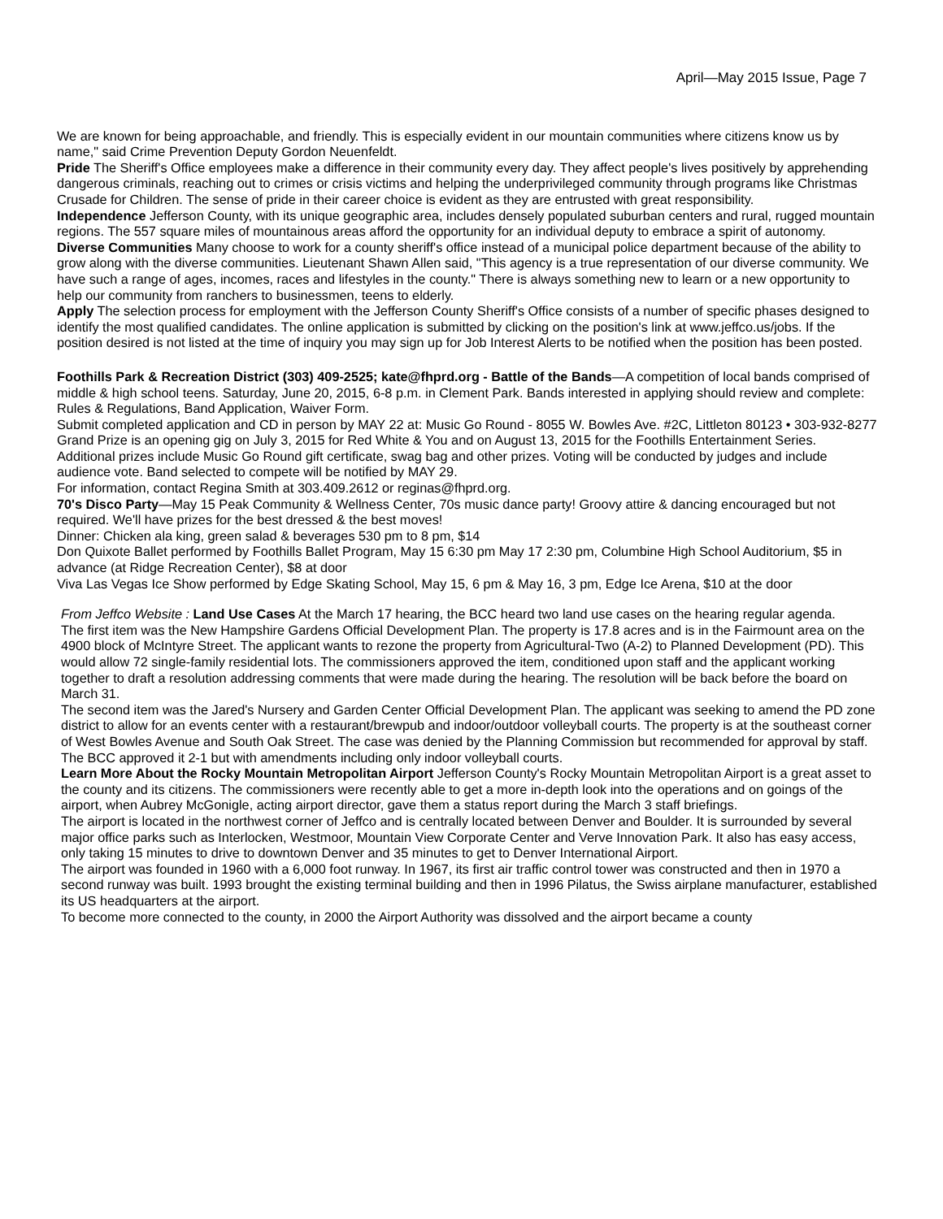April—May 2015 Issue, Page 7
We are known for being approachable, and friendly. This is especially evident in our mountain communities where citizens know us by name," said Crime Prevention Deputy Gordon Neuenfeldt.
Pride The Sheriff's Office employees make a difference in their community every day. They affect people's lives positively by apprehending dangerous criminals, reaching out to crimes or crisis victims and helping the underprivileged community through programs like Christmas Crusade for Children. The sense of pride in their career choice is evident as they are entrusted with great responsibility.
Independence Jefferson County, with its unique geographic area, includes densely populated suburban centers and rural, rugged mountain regions. The 557 square miles of mountainous areas afford the opportunity for an individual deputy to embrace a spirit of autonomy.
Diverse Communities Many choose to work for a county sheriff's office instead of a municipal police department because of the ability to grow along with the diverse communities. Lieutenant Shawn Allen said, "This agency is a true representation of our diverse community. We have such a range of ages, incomes, races and lifestyles in the county." There is always something new to learn or a new opportunity to help our community from ranchers to businessmen, teens to elderly.
Apply The selection process for employment with the Jefferson County Sheriff's Office consists of a number of specific phases designed to identify the most qualified candidates. The online application is submitted by clicking on the position's link at www.jeffco.us/jobs. If the position desired is not listed at the time of inquiry you may sign up for Job Interest Alerts to be notified when the position has been posted.
Foothills Park & Recreation District (303) 409-2525; kate@fhprd.org - Battle of the Bands—A competition of local bands comprised of middle & high school teens. Saturday, June 20, 2015, 6-8 p.m. in Clement Park. Bands interested in applying should review and complete: Rules & Regulations, Band Application, Waiver Form.
Submit completed application and CD in person by MAY 22 at: Music Go Round - 8055 W. Bowles Ave. #2C, Littleton 80123 • 303-932-8277
Grand Prize is an opening gig on July 3, 2015 for Red White & You and on August 13, 2015 for the Foothills Entertainment Series.
Additional prizes include Music Go Round gift certificate, swag bag and other prizes. Voting will be conducted by judges and include audience vote. Band selected to compete will be notified by MAY 29.
For information, contact Regina Smith at 303.409.2612 or reginas@fhprd.org.
70's Disco Party—May 15 Peak Community & Wellness Center, 70s music dance party! Groovy attire & dancing encouraged but not required. We'll have prizes for the best dressed & the best moves!
Dinner: Chicken ala king, green salad & beverages 530 pm to 8 pm, $14
Don Quixote Ballet performed by Foothills Ballet Program, May 15 6:30 pm May 17 2:30 pm, Columbine High School Auditorium, $5 in advance (at Ridge Recreation Center), $8 at door
Viva Las Vegas Ice Show performed by Edge Skating School, May 15, 6 pm & May 16, 3 pm, Edge Ice Arena, $10 at the door
From Jeffco Website : Land Use Cases At the March 17 hearing, the BCC heard two land use cases on the hearing regular agenda.
The first item was the New Hampshire Gardens Official Development Plan. The property is 17.8 acres and is in the Fairmount area on the 4900 block of McIntyre Street. The applicant wants to rezone the property from Agricultural-Two (A-2) to Planned Development (PD). This would allow 72 single-family residential lots. The commissioners approved the item, conditioned upon staff and the applicant working together to draft a resolution addressing comments that were made during the hearing. The resolution will be back before the board on March 31.
The second item was the Jared's Nursery and Garden Center Official Development Plan. The applicant was seeking to amend the PD zone district to allow for an events center with a restaurant/brewpub and indoor/outdoor volleyball courts. The property is at the southeast corner of West Bowles Avenue and South Oak Street. The case was denied by the Planning Commission but recommended for approval by staff. The BCC approved it 2-1 but with amendments including only indoor volleyball courts.
Learn More About the Rocky Mountain Metropolitan Airport Jefferson County's Rocky Mountain Metropolitan Airport is a great asset to the county and its citizens. The commissioners were recently able to get a more in-depth look into the operations and on goings of the airport, when Aubrey McGonigle, acting airport director, gave them a status report during the March 3 staff briefings.
The airport is located in the northwest corner of Jeffco and is centrally located between Denver and Boulder. It is surrounded by several major office parks such as Interlocken, Westmoor, Mountain View Corporate Center and Verve Innovation Park. It also has easy access, only taking 15 minutes to drive to downtown Denver and 35 minutes to get to Denver International Airport.
The airport was founded in 1960 with a 6,000 foot runway. In 1967, its first air traffic control tower was constructed and then in 1970 a second runway was built. 1993 brought the existing terminal building and then in 1996 Pilatus, the Swiss airplane manufacturer, established its US headquarters at the airport.
To become more connected to the county, in 2000 the Airport Authority was dissolved and the airport became a county